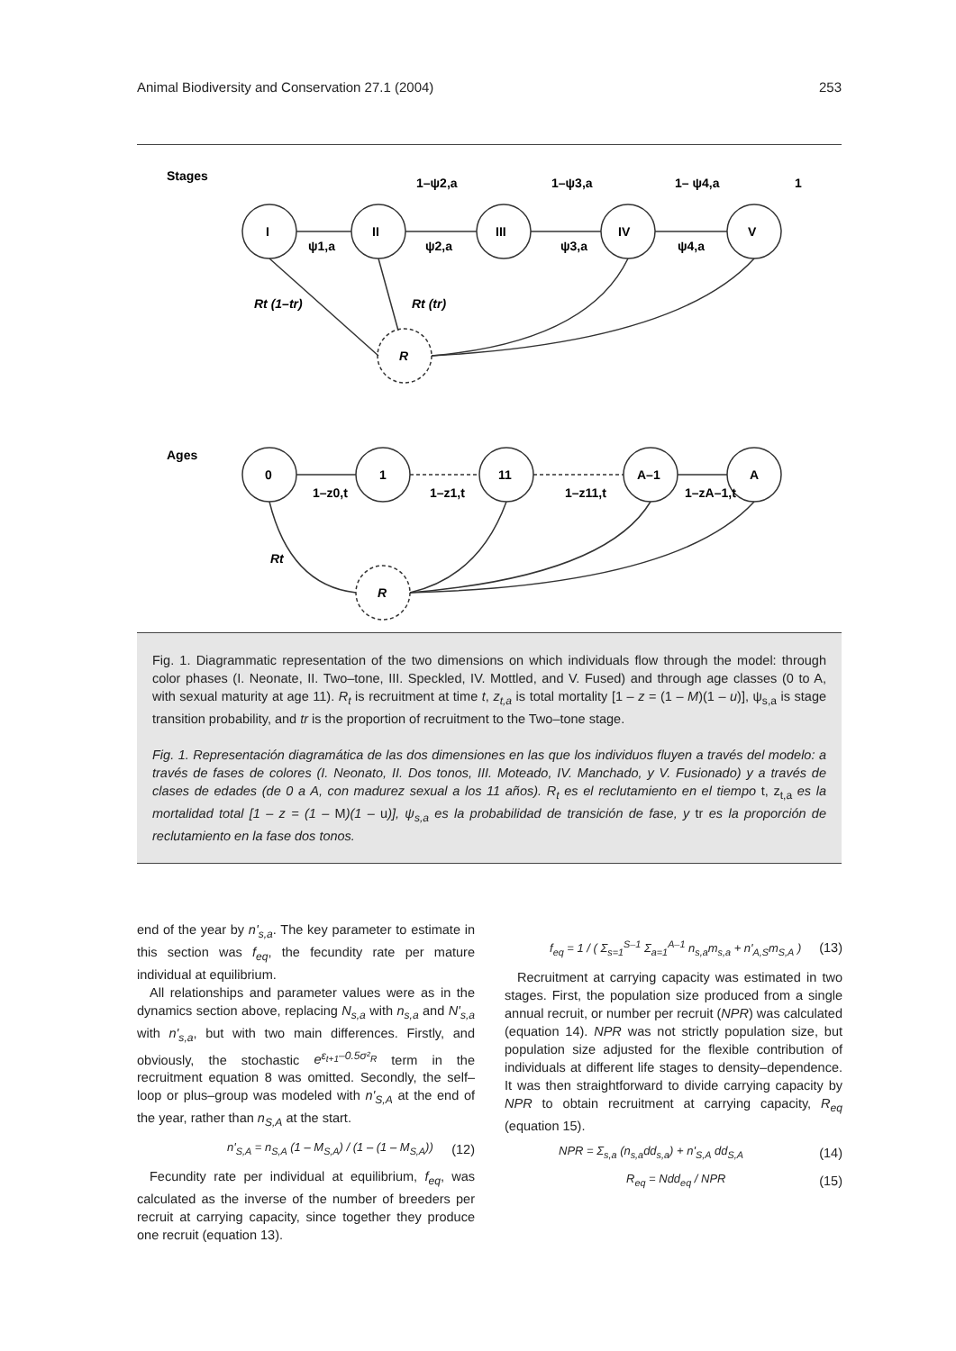Animal Biodiversity and Conservation 27.1 (2004) 253
Stages
I
II
III
IV
V
R
1–ψ2,a
1–ψ3,a
1– ψ4,a
1
ψ1,a
ψ2,a
ψ3,a
ψ4,a
Rt (1–tr)
Rt (tr)
Ages
0
1
11
A–1
A
R
1–z0,t
1–z1,t
1–z11,t
1–zA–1,t
Rt
Fig. 1. Diagrammatic representation of the two dimensions on which individuals flow through the model: through color phases (I. Neonate, II. Two–tone, III. Speckled, IV. Mottled, and V. Fused) and through age classes (0 to A, with sexual maturity at age 11). R<sub>t</sub> is recruitment at time t, z<sub>t,a</sub> is total mortality [1 – z = (1 – M)(1 – u)], ψ<sub>s,a</sub> is stage transition probability, and tr is the proportion of recruitment to the Two–tone stage.
Fig. 1. Representación diagramática de las dos dimensiones en las que los individuos fluyen a través del modelo: a través de fases de colores (I. Neonato, II. Dos tonos, III. Moteado, IV. Manchado, y V. Fusionado) y a través de clases de edades (de 0 a A, con madurez sexual a los 11 años). R<sub>t</sub> es el reclutamiento en el tiempo t, z<sub>t,a</sub> es la mortalidad total [1 – z = (1 – M)(1 – u)], ψ<sub>s,a</sub> es la probabilidad de transición de fase, y tr es la proporción de reclutamiento en la fase dos tonos.
end of the year by n'<sub>s,a</sub>. The key parameter to estimate in this section was f<sub>eq</sub>, the fecundity rate per mature individual at equilibrium.
All relationships and parameter values were as in the dynamics section above, replacing N<sub>s,a</sub> with n<sub>s,a</sub> and N'<sub>s,a</sub> with n'<sub>s,a</sub>, but with two main differences. Firstly, and obviously, the stochastic e<sup>ε<sub>t+1</sub>–0.5σ²<sub>R</sub></sup> term in the recruitment equation 8 was omitted. Secondly, the self–loop or plus–group was modeled with n'<sub>S,A</sub> at the end of the year, rather than n<sub>S,A</sub> at the start.
n'<sub>S,A</sub> = n<sub>S,A</sub> (1 – M<sub>S,A</sub>) / (1 – (1 – M<sub>S,A</sub>)) (12)
Fecundity rate per individual at equilibrium, f<sub>eq</sub>, was calculated as the inverse of the number of breeders per recruit at carrying capacity, since together they produce one recruit (equation 13).
f<sub>eq</sub> = 1 / ( Σ<sub>s=1</sub><sup>S–1</sup> Σ<sub>a=1</sub><sup>A–1</sup> n<sub>s,a</sub>m<sub>s,a</sub> + n'<sub>A,S</sub>m<sub>S,A</sub> ) (13)
Recruitment at carrying capacity was estimated in two stages. First, the population size produced from a single annual recruit, or number per recruit (NPR) was calculated (equation 14). NPR was not strictly population size, but population size adjusted for the flexible contribution of individuals at different life stages to density–dependence. It was then straightforward to divide carrying capacity by NPR to obtain recruitment at carrying capacity, R<sub>eq</sub> (equation 15).
NPR = Σ<sub>s,a</sub> (n<sub>s,a</sub>dd<sub>s,a</sub>) + n'<sub>S,A</sub> dd<sub>S,A</sub> (14)
R<sub>eq</sub> = Ndd<sub>eq</sub> / NPR (15)